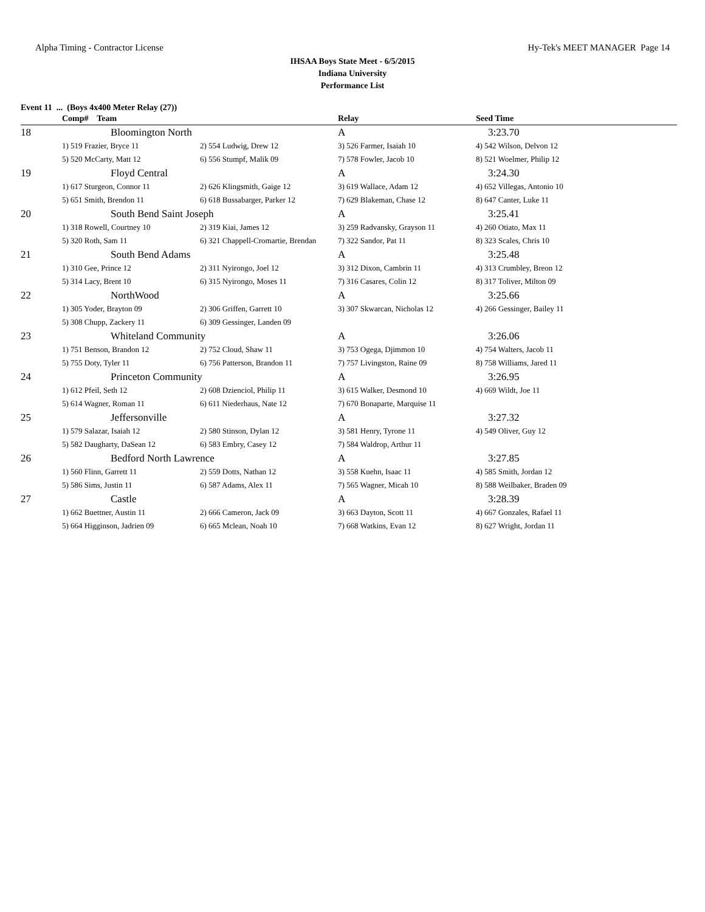Alpha Timing - Contractor License Hy-Tek's MEET MANAGER Page 14
IHSAA Boys State Meet - 6/5/2015
Indiana University
Performance List
Event 11 ... (Boys 4x400 Meter Relay (27))
| | Comp# Team | | Relay | Seed Time |
| --- | --- | --- | --- | --- |
| 18 | Bloomington North | | A | 3:23.70 |
| | 1) 519 Frazier, Bryce 11 | 2) 554 Ludwig, Drew 12 | 3) 526 Farmer, Isaiah 10 | 4) 542 Wilson, Delvon 12 |
| | 5) 520 McCarty, Matt 12 | 6) 556 Stumpf, Malik 09 | 7) 578 Fowler, Jacob 10 | 8) 521 Woelmer, Philip 12 |
| 19 | Floyd Central | | A | 3:24.30 |
| | 1) 617 Sturgeon, Connor 11 | 2) 626 Klingsmith, Gaige 12 | 3) 619 Wallace, Adam 12 | 4) 652 Villegas, Antonio 10 |
| | 5) 651 Smith, Brendon 11 | 6) 618 Bussabarger, Parker 12 | 7) 629 Blakeman, Chase 12 | 8) 647 Canter, Luke 11 |
| 20 | South Bend Saint Joseph | | A | 3:25.41 |
| | 1) 318 Rowell, Courtney 10 | 2) 319 Kiai, James 12 | 3) 259 Radvansky, Grayson 11 | 4) 260 Otiato, Max 11 |
| | 5) 320 Roth, Sam 11 | 6) 321 Chappell-Cromartie, Brendan | 7) 322 Sandor, Pat 11 | 8) 323 Scales, Chris 10 |
| 21 | South Bend Adams | | A | 3:25.48 |
| | 1) 310 Gee, Prince 12 | 2) 311 Nyirongo, Joel 12 | 3) 312 Dixon, Cambrin 11 | 4) 313 Crumbley, Breon 12 |
| | 5) 314 Lacy, Brent 10 | 6) 315 Nyirongo, Moses 11 | 7) 316 Casares, Colin 12 | 8) 317 Toliver, Milton 09 |
| 22 | NorthWood | | A | 3:25.66 |
| | 1) 305 Yoder, Brayton 09 | 2) 306 Griffen, Garrett 10 | 3) 307 Skwarcan, Nicholas 12 | 4) 266 Gessinger, Bailey 11 |
| | 5) 308 Chupp, Zackery 11 | 6) 309 Gessinger, Landen 09 | | |
| 23 | Whiteland Community | | A | 3:26.06 |
| | 1) 751 Benson, Brandon 12 | 2) 752 Cloud, Shaw 11 | 3) 753 Ogega, Djimmon 10 | 4) 754 Walters, Jacob 11 |
| | 5) 755 Doty, Tyler 11 | 6) 756 Patterson, Brandon 11 | 7) 757 Livingston, Raine 09 | 8) 758 Williams, Jared 11 |
| 24 | Princeton Community | | A | 3:26.95 |
| | 1) 612 Pfeil, Seth 12 | 2) 608 Dzienciol, Philip 11 | 3) 615 Walker, Desmond 10 | 4) 669 Wildt, Joe 11 |
| | 5) 614 Wagner, Roman 11 | 6) 611 Niederhaus, Nate 12 | 7) 670 Bonaparte, Marquise 11 | |
| 25 | Jeffersonville | | A | 3:27.32 |
| | 1) 579 Salazar, Isaiah 12 | 2) 580 Stinson, Dylan 12 | 3) 581 Henry, Tyrone 11 | 4) 549 Oliver, Guy 12 |
| | 5) 582 Daugharty, DaSean 12 | 6) 583 Embry, Casey 12 | 7) 584 Waldrop, Arthur 11 | |
| 26 | Bedford North Lawrence | | A | 3:27.85 |
| | 1) 560 Flinn, Garrett 11 | 2) 559 Dotts, Nathan 12 | 3) 558 Kuehn, Isaac 11 | 4) 585 Smith, Jordan 12 |
| | 5) 586 Sims, Justin 11 | 6) 587 Adams, Alex 11 | 7) 565 Wagner, Micah 10 | 8) 588 Weilbaker, Braden 09 |
| 27 | Castle | | A | 3:28.39 |
| | 1) 662 Buettner, Austin 11 | 2) 666 Cameron, Jack 09 | 3) 663 Dayton, Scott 11 | 4) 667 Gonzales, Rafael 11 |
| | 5) 664 Higginson, Jadrien 09 | 6) 665 Mclean, Noah 10 | 7) 668 Watkins, Evan 12 | 8) 627 Wright, Jordan 11 |